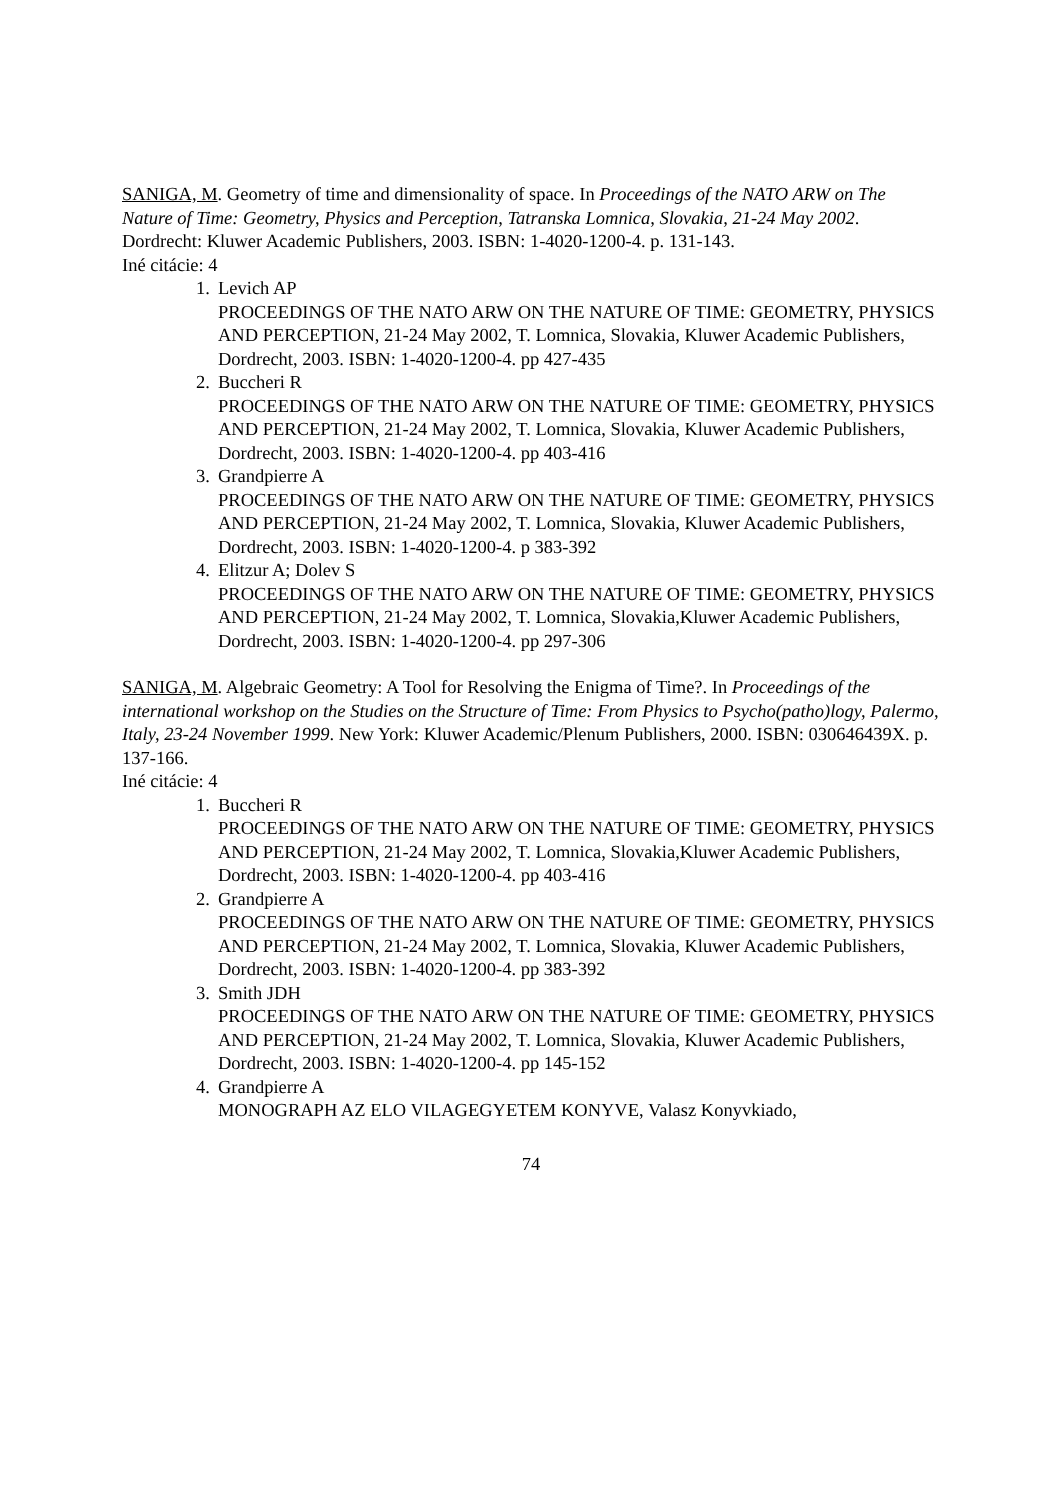SANIGA, M. Geometry of time and dimensionality of space. In Proceedings of the NATO ARW on The Nature of Time: Geometry, Physics and Perception, Tatranska Lomnica, Slovakia, 21-24 May 2002. Dordrecht: Kluwer Academic Publishers, 2003. ISBN: 1-4020-1200-4. p. 131-143.
Iné citácie: 4
1. Levich AP
PROCEEDINGS OF THE NATO ARW ON THE NATURE OF TIME: GEOMETRY, PHYSICS AND PERCEPTION, 21-24 May 2002, T. Lomnica, Slovakia, Kluwer Academic Publishers, Dordrecht, 2003. ISBN: 1-4020-1200-4. pp 427-435
2. Buccheri R
PROCEEDINGS OF THE NATO ARW ON THE NATURE OF TIME: GEOMETRY, PHYSICS AND PERCEPTION, 21-24 May 2002, T. Lomnica, Slovakia, Kluwer Academic Publishers, Dordrecht, 2003. ISBN: 1-4020-1200-4. pp 403-416
3. Grandpierre A
PROCEEDINGS OF THE NATO ARW ON THE NATURE OF TIME: GEOMETRY, PHYSICS AND PERCEPTION, 21-24 May 2002, T. Lomnica, Slovakia, Kluwer Academic Publishers, Dordrecht, 2003. ISBN: 1-4020-1200-4. p 383-392
4. Elitzur A; Dolev S
PROCEEDINGS OF THE NATO ARW ON THE NATURE OF TIME: GEOMETRY, PHYSICS AND PERCEPTION, 21-24 May 2002, T. Lomnica, Slovakia,Kluwer Academic Publishers, Dordrecht, 2003. ISBN: 1-4020-1200-4. pp 297-306
SANIGA, M. Algebraic Geometry: A Tool for Resolving the Enigma of Time?. In Proceedings of the international workshop on the Studies on the Structure of Time: From Physics to Psycho(patho)logy, Palermo, Italy, 23-24 November 1999. New York: Kluwer Academic/Plenum Publishers, 2000. ISBN: 030646439X. p. 137-166.
Iné citácie: 4
1. Buccheri R
PROCEEDINGS OF THE NATO ARW ON THE NATURE OF TIME: GEOMETRY, PHYSICS AND PERCEPTION, 21-24 May 2002, T. Lomnica, Slovakia,Kluwer Academic Publishers, Dordrecht, 2003. ISBN: 1-4020-1200-4. pp 403-416
2. Grandpierre A
PROCEEDINGS OF THE NATO ARW ON THE NATURE OF TIME: GEOMETRY, PHYSICS AND PERCEPTION, 21-24 May 2002, T. Lomnica, Slovakia, Kluwer Academic Publishers, Dordrecht, 2003. ISBN: 1-4020-1200-4. pp 383-392
3. Smith JDH
PROCEEDINGS OF THE NATO ARW ON THE NATURE OF TIME: GEOMETRY, PHYSICS AND PERCEPTION, 21-24 May 2002, T. Lomnica, Slovakia, Kluwer Academic Publishers, Dordrecht, 2003. ISBN: 1-4020-1200-4. pp 145-152
4. Grandpierre A
MONOGRAPH AZ ELO VILAGEGYETEM KONYVE, Valasz Konyvkiado,
74